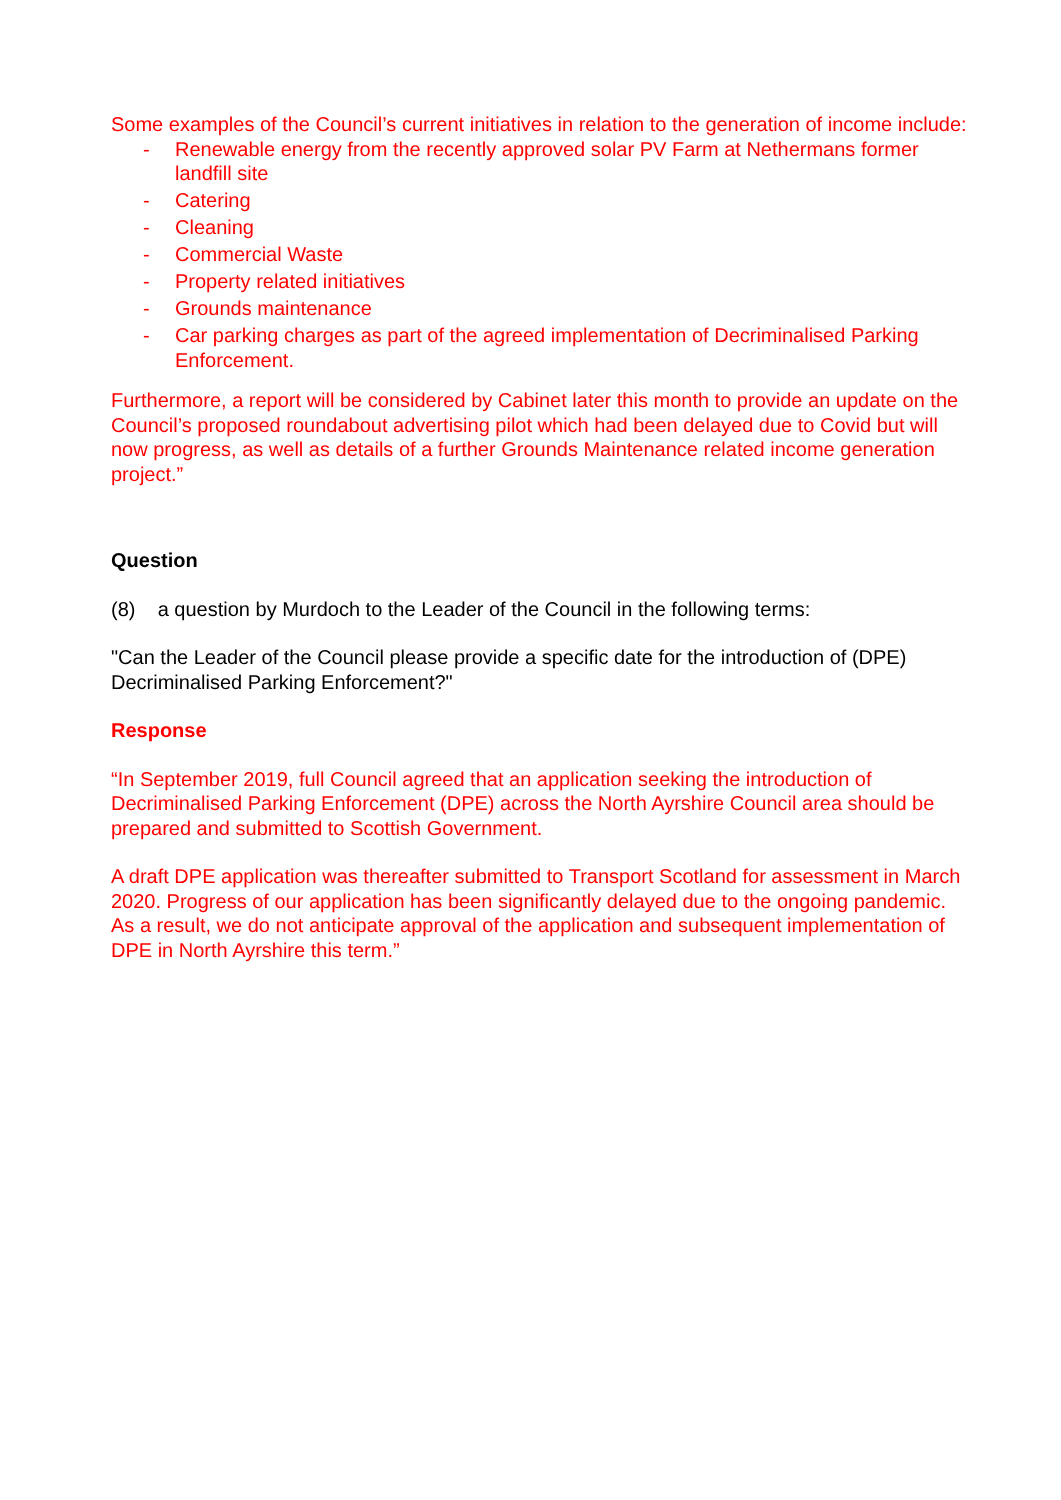Some examples of the Council’s current initiatives in relation to the generation of income include:
- Renewable energy from the recently approved solar PV Farm at Nethermans former landfill site
- Catering
- Cleaning
- Commercial Waste
- Property related initiatives
- Grounds maintenance
- Car parking charges as part of the agreed implementation of Decriminalised Parking Enforcement.
Furthermore, a report will be considered by Cabinet later this month to provide an update on the Council’s proposed roundabout advertising pilot which had been delayed due to Covid but will now progress, as well as details of a further Grounds Maintenance related income generation project.”
Question
(8) a question by Murdoch to the Leader of the Council in the following terms:
"Can the Leader of the Council please provide a specific date for the introduction of (DPE) Decriminalised Parking Enforcement?"
Response
“In September 2019, full Council agreed that an application seeking the introduction of Decriminalised Parking Enforcement (DPE) across the North Ayrshire Council area should be prepared and submitted to Scottish Government.
A draft DPE application was thereafter submitted to Transport Scotland for assessment in March 2020. Progress of our application has been significantly delayed due to the ongoing pandemic. As a result, we do not anticipate approval of the application and subsequent implementation of DPE in North Ayrshire this term.”